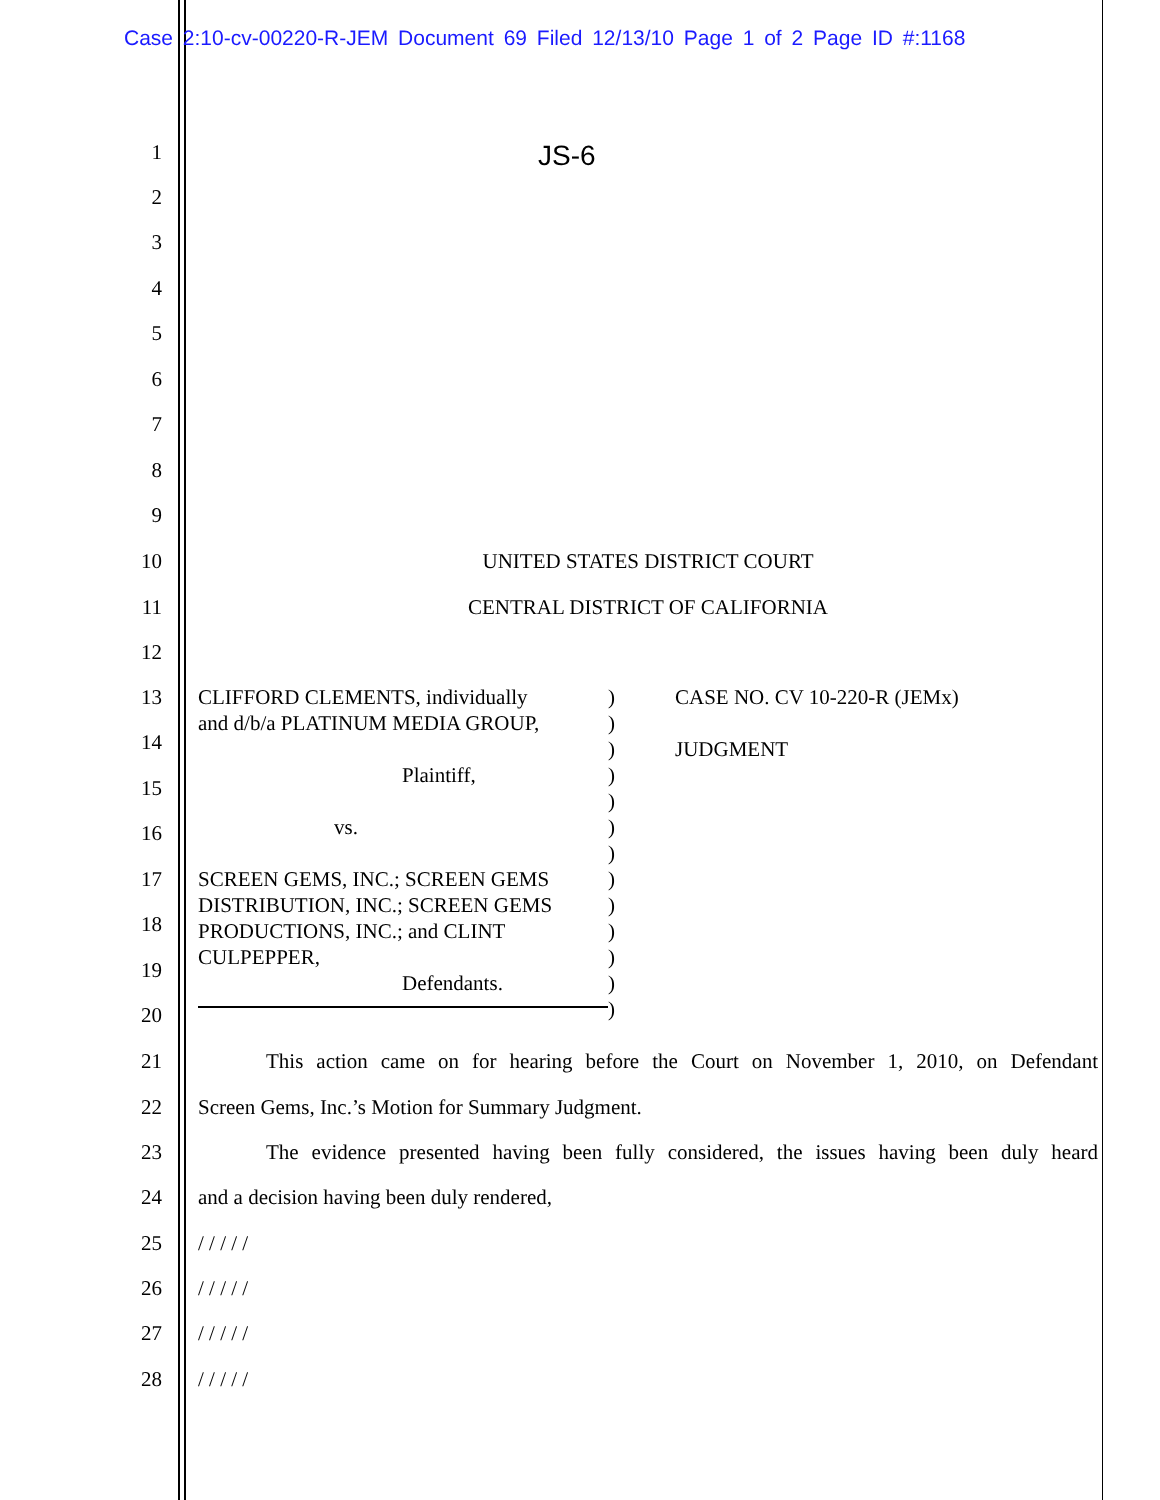Case 2:10-cv-00220-R-JEM Document 69 Filed 12/13/10 Page 1 of 2 Page ID #:1168
JS-6
1
2
3
4
5
6
7
8
9
10 UNITED STATES DISTRICT COURT
11 CENTRAL DISTRICT OF CALIFORNIA
12
13
14
15
16
17
18
19
20
CLIFFORD CLEMENTS, individually
and d/b/a PLATINUM MEDIA GROUP,
Plaintiff,
vs.
SCREEN GEMS, INC.; SCREEN GEMS
DISTRIBUTION, INC.; SCREEN GEMS
PRODUCTIONS, INC.; and CLINT
CULPEPPER,
Defendants.
)
)
)
)
)
)
)
)
)
)
)
)
)
CASE NO. CV 10-220-R (JEMx)
JUDGMENT
21 This action came on for hearing before the Court on November 1, 2010, on Defendant
22 Screen Gems, Inc.’s Motion for Summary Judgment.
23 The evidence presented having been fully considered, the issues having been duly heard
24 and a decision having been duly rendered,
25 / / / / /
26 / / / / /
27 / / / / /
28 / / / / /